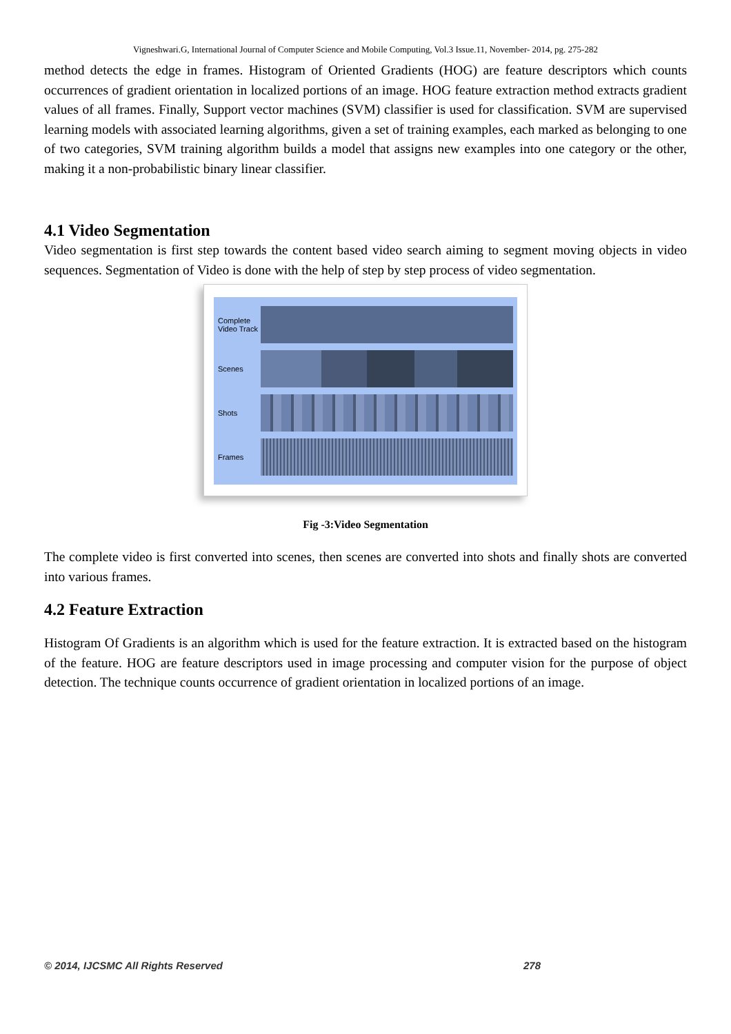Vigneshwari.G, International Journal of Computer Science and Mobile Computing, Vol.3 Issue.11, November- 2014, pg. 275-282
method detects the edge in frames. Histogram of Oriented Gradients (HOG) are feature descriptors which counts occurrences of gradient orientation in localized portions of an image. HOG feature extraction method extracts gradient values of all frames. Finally, Support vector machines (SVM) classifier is used for classification. SVM are supervised learning models with associated learning algorithms, given a set of training examples, each marked as belonging to one of two categories, SVM training algorithm builds a model that assigns new examples into one category or the other, making it a non-probabilistic binary linear classifier.
4.1 Video Segmentation
Video segmentation is first step towards the content based video search aiming to segment moving objects in video sequences. Segmentation of Video is done with the help of step by step process of video segmentation.
Complete Video Track
Scenes
Shots
Frames
Fig -3:Video Segmentation
The complete video is first converted into scenes, then scenes are converted into shots and finally shots are converted into various frames.
4.2 Feature Extraction
Histogram Of Gradients is an algorithm which is used for the feature extraction. It is extracted based on the histogram of the feature. HOG are feature descriptors used in image processing and computer vision for the purpose of object detection. The technique counts occurrence of gradient orientation in localized portions of an image.
© 2014, IJCSMC All Rights Reserved 278